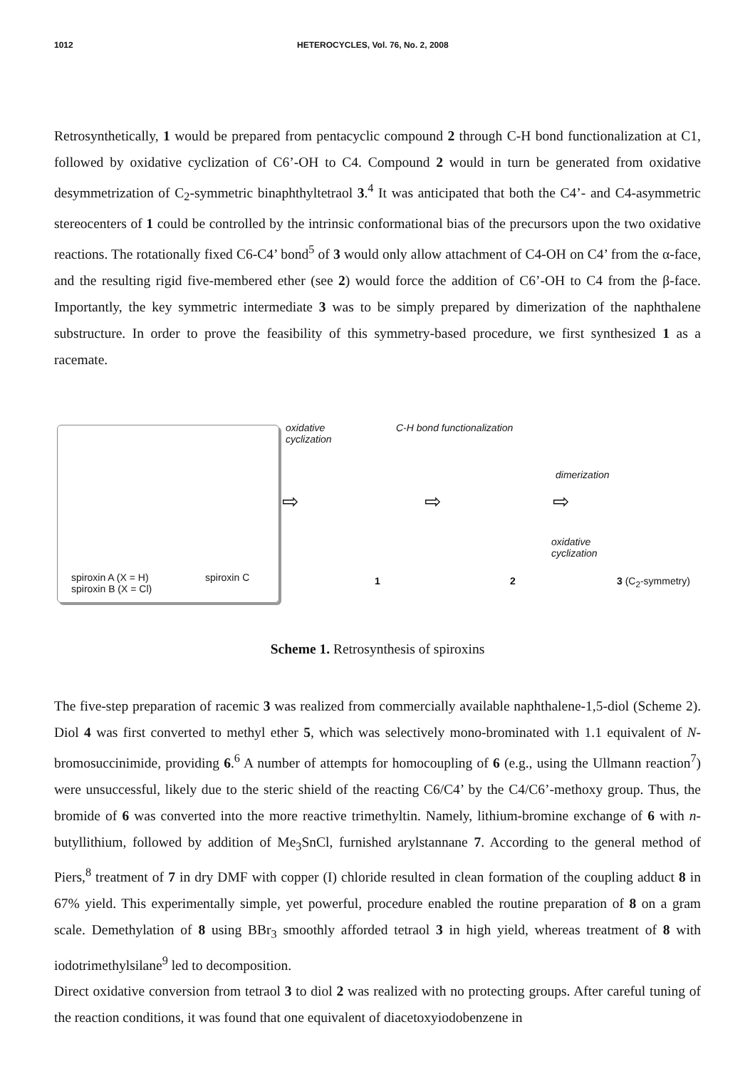1012 HETEROCYCLES, Vol. 76, No. 2, 2008
Retrosynthetically, 1 would be prepared from pentacyclic compound 2 through C-H bond functionalization at C1, followed by oxidative cyclization of C6’-OH to C4. Compound 2 would in turn be generated from oxidative desymmetrization of C<sub>2</sub>-symmetric binaphthyltetraol 3.<sup>4</sup> It was anticipated that both the C4’- and C4-asymmetric stereocenters of 1 could be controlled by the intrinsic conformational bias of the precursors upon the two oxidative reactions. The rotationally fixed C6-C4’ bond<sup>5</sup> of 3 would only allow attachment of C4-OH on C4’ from the α-face, and the resulting rigid five-membered ether (see 2) would force the addition of C6’-OH to C4 from the β-face. Importantly, the key symmetric intermediate 3 was to be simply prepared by dimerization of the naphthalene substructure. In order to prove the feasibility of this symmetry-based procedure, we first synthesized 1 as a racemate.
spiroxin A (X = H)
spiroxin B (X = Cl)
spiroxin C
oxidative
cyclization
C-H bond functionalization
dimerization
oxidative
cyclization
1 2 3 (C<sub>2</sub>-symmetry)
⇨ ⇨ ⇨
Scheme 1. Retrosynthesis of spiroxins
The five-step preparation of racemic 3 was realized from commercially available naphthalene-1,5-diol (Scheme 2). Diol 4 was first converted to methyl ether 5, which was selectively mono-brominated with 1.1 equivalent of N-bromosuccinimide, providing 6.<sup>6</sup> A number of attempts for homocoupling of 6 (e.g., using the Ullmann reaction<sup>7</sup>) were unsuccessful, likely due to the steric shield of the reacting C6/C4’ by the C4/C6’-methoxy group. Thus, the bromide of 6 was converted into the more reactive trimethyltin. Namely, lithium-bromine exchange of 6 with n-butyllithium, followed by addition of Me<sub>3</sub>SnCl, furnished arylstannane 7. According to the general method of Piers,<sup>8</sup> treatment of 7 in dry DMF with copper (I) chloride resulted in clean formation of the coupling adduct 8 in 67% yield. This experimentally simple, yet powerful, procedure enabled the routine preparation of 8 on a gram scale. Demethylation of 8 using BBr<sub>3</sub> smoothly afforded tetraol 3 in high yield, whereas treatment of 8 with iodotrimethylsilane<sup>9</sup> led to decomposition.
Direct oxidative conversion from tetraol 3 to diol 2 was realized with no protecting groups. After careful tuning of the reaction conditions, it was found that one equivalent of diacetoxyiodobenzene in